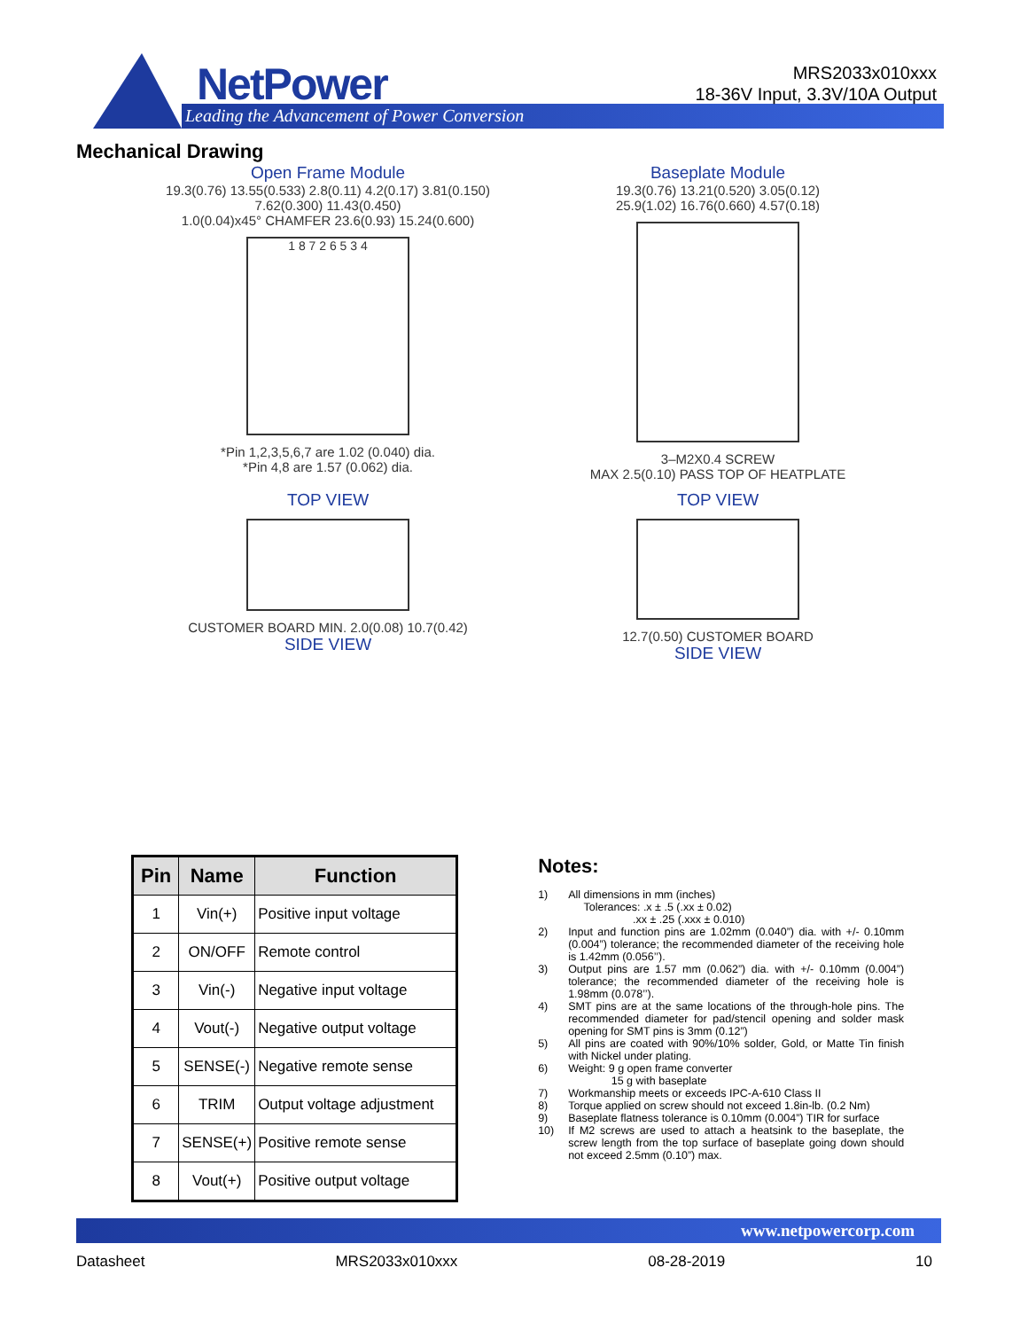NetPower
Leading the Advancement of Power Conversion
MRS2033x010xxx
18-36V Input, 3.3V/10A Output
Mechanical Drawing
Open Frame Module
19.3(0.76) 13.55(0.533) 2.8(0.11) 4.2(0.17) 3.81(0.150) 7.62(0.300) 11.43(0.450)
1.0(0.04)x45° CHAMFER 23.6(0.93) 15.24(0.600)
1 8 7 2 6 5 3 4
*Pin 1,2,3,5,6,7 are 1.02 (0.040) dia.
*Pin 4,8 are 1.57 (0.062) dia.
TOP VIEW
CUSTOMER BOARD MIN. 2.0(0.08) 10.7(0.42)
SIDE VIEW
Baseplate Module
19.3(0.76) 13.21(0.520) 3.05(0.12)
25.9(1.02) 16.76(0.660) 4.57(0.18)
3–M2X0.4 SCREW
MAX 2.5(0.10) PASS TOP OF HEATPLATE
TOP VIEW
12.7(0.50) CUSTOMER BOARD
SIDE VIEW
| Pin | Name | Function |
| --- | --- | --- |
| 1 | Vin(+) | Positive input voltage |
| 2 | ON/OFF | Remote control |
| 3 | Vin(-) | Negative input voltage |
| 4 | Vout(-) | Negative output voltage |
| 5 | SENSE(-) | Negative remote sense |
| 6 | TRIM | Output voltage adjustment |
| 7 | SENSE(+) | Positive remote sense |
| 8 | Vout(+) | Positive output voltage |
Notes:
1) All dimensions in mm (inches)
Tolerances: .x ± .5 (.xx ± 0.02)
.xx ± .25 (.xxx ± 0.010)
2) Input and function pins are 1.02mm (0.040”) dia. with +/- 0.10mm (0.004”) tolerance; the recommended diameter of the receiving hole is 1.42mm (0.056’’).
3) Output pins are 1.57 mm (0.062”) dia. with +/- 0.10mm (0.004”) tolerance; the recommended diameter of the receiving hole is 1.98mm (0.078’’).
4) SMT pins are at the same locations of the through-hole pins. The recommended diameter for pad/stencil opening and solder mask opening for SMT pins is 3mm (0.12”)
5) All pins are coated with 90%/10% solder, Gold, or Matte Tin finish with Nickel under plating.
6) Weight: 9 g open frame converter
15 g with baseplate
7) Workmanship meets or exceeds IPC-A-610 Class II
8) Torque applied on screw should not exceed 1.8in-lb. (0.2 Nm)
9) Baseplate flatness tolerance is 0.10mm (0.004”) TIR for surface
10) If M2 screws are used to attach a heatsink to the baseplate, the screw length from the top surface of baseplate going down should not exceed 2.5mm (0.10”) max.
www.netpowercorp.com
Datasheet MRS2033x010xxx 08-28-2019 10